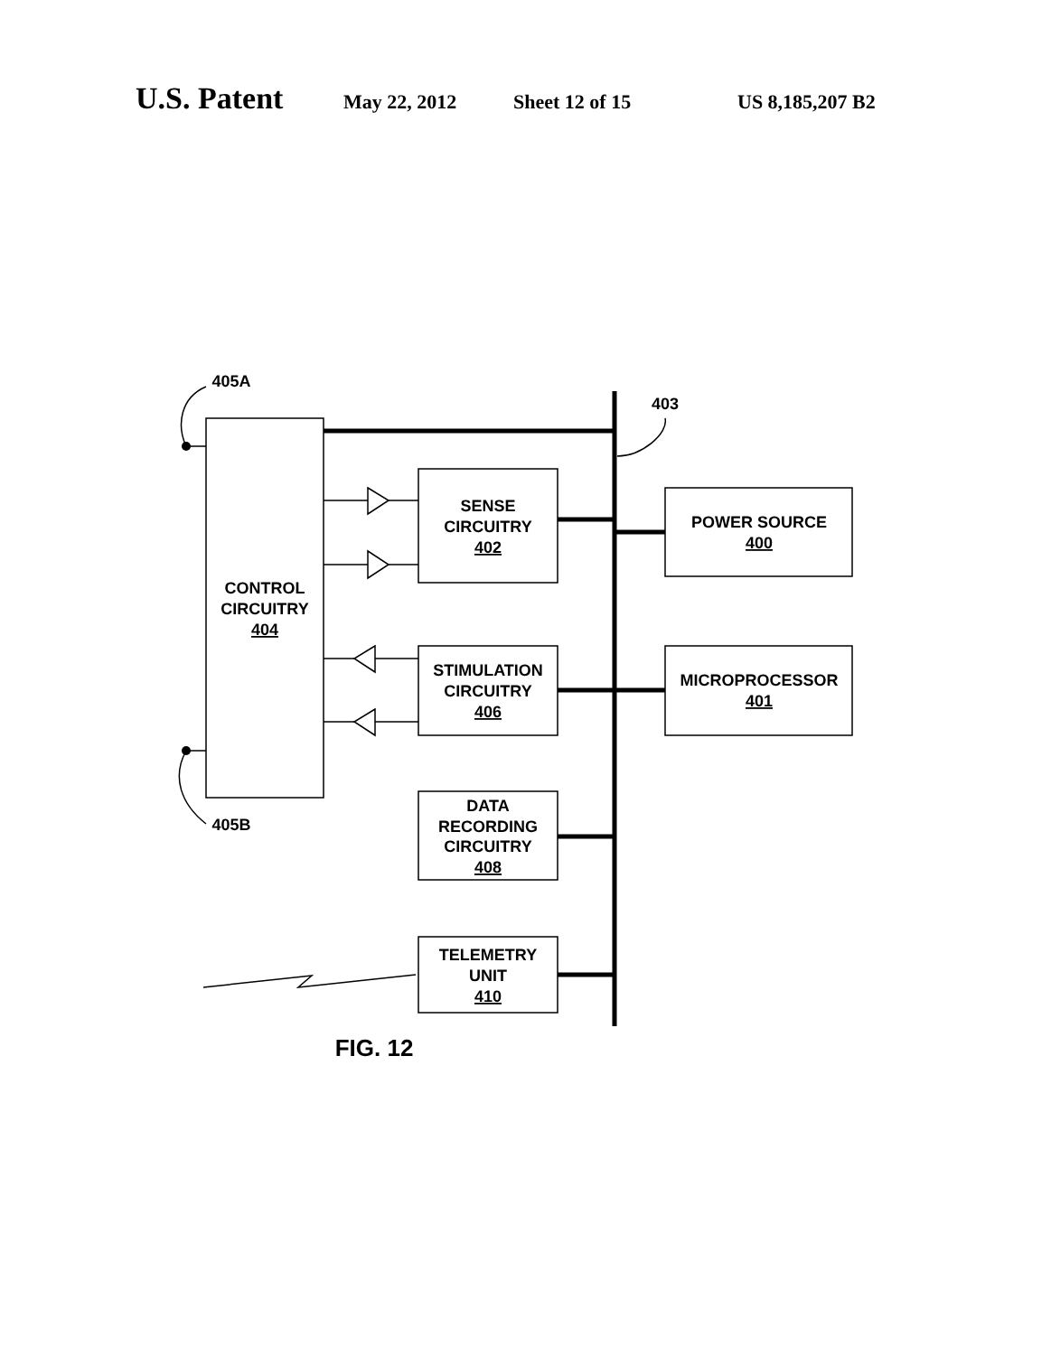U.S. Patent May 22, 2012 Sheet 12 of 15 US 8,185,207 B2
405A
405B
403
CONTROL
CIRCUITRY
404
SENSE
CIRCUITRY
402
STIMULATION
CIRCUITRY
406
DATA
RECORDING
CIRCUITRY
408
TELEMETRY
UNIT
410
POWER SOURCE
400
MICROPROCESSOR
401
FIG. 12